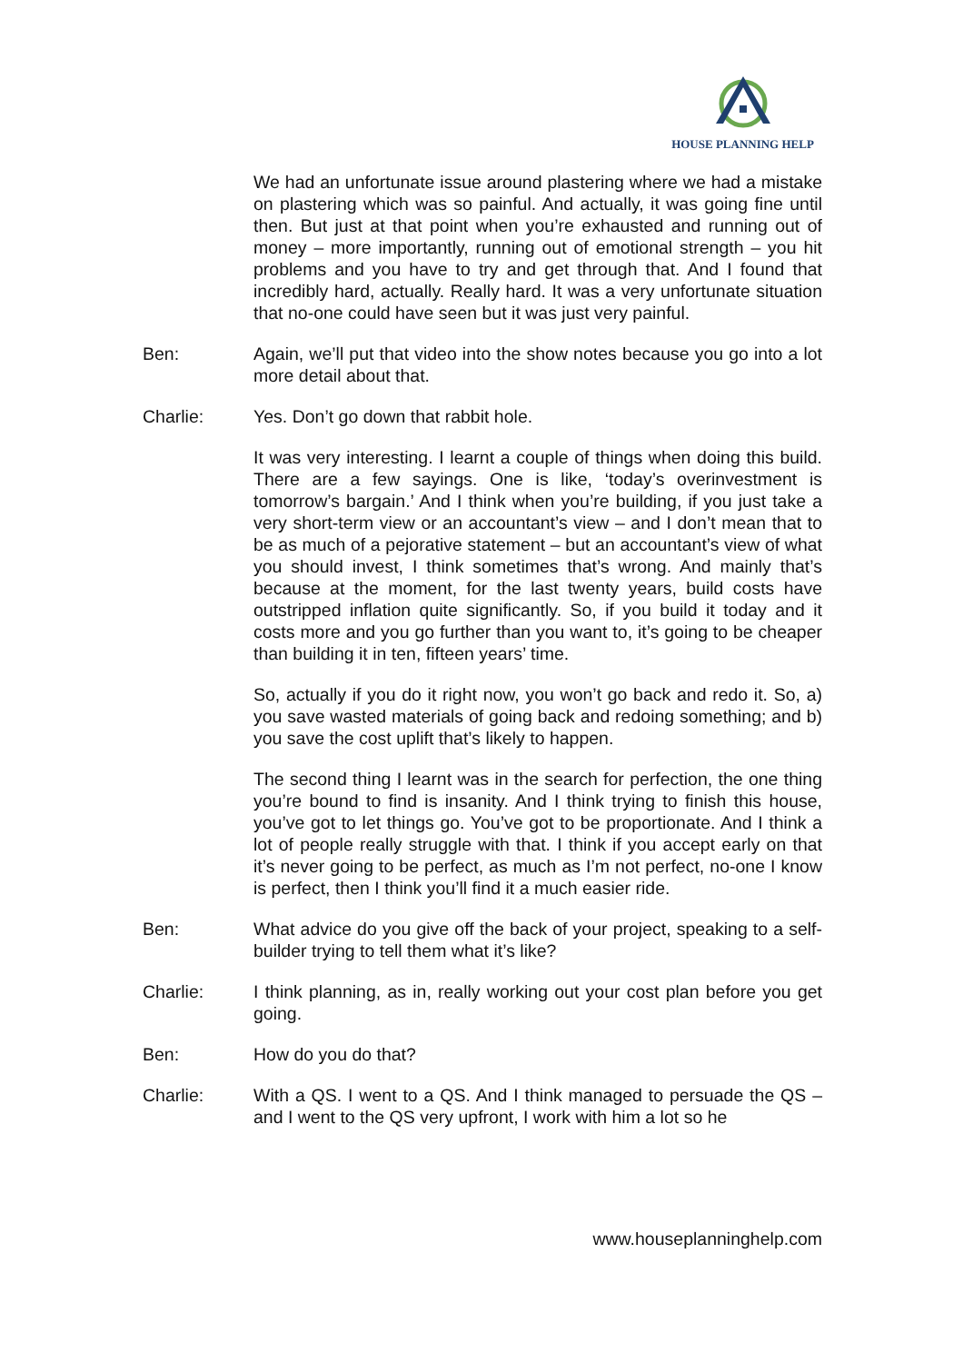HOUSE PLANNING HELP
We had an unfortunate issue around plastering where we had a mistake on plastering which was so painful. And actually, it was going fine until then. But just at that point when you’re exhausted and running out of money – more importantly, running out of emotional strength – you hit problems and you have to try and get through that. And I found that incredibly hard, actually. Really hard. It was a very unfortunate situation that no-one could have seen but it was just very painful.
Ben: Again, we’ll put that video into the show notes because you go into a lot more detail about that.
Charlie: Yes. Don’t go down that rabbit hole.
It was very interesting. I learnt a couple of things when doing this build. There are a few sayings. One is like, ‘today’s overinvestment is tomorrow’s bargain.’ And I think when you’re building, if you just take a very short-term view or an accountant’s view – and I don’t mean that to be as much of a pejorative statement – but an accountant’s view of what you should invest, I think sometimes that’s wrong. And mainly that’s because at the moment, for the last twenty years, build costs have outstripped inflation quite significantly. So, if you build it today and it costs more and you go further than you want to, it’s going to be cheaper than building it in ten, fifteen years’ time.
So, actually if you do it right now, you won’t go back and redo it. So, a) you save wasted materials of going back and redoing something; and b) you save the cost uplift that’s likely to happen.
The second thing I learnt was in the search for perfection, the one thing you’re bound to find is insanity. And I think trying to finish this house, you’ve got to let things go. You’ve got to be proportionate. And I think a lot of people really struggle with that. I think if you accept early on that it’s never going to be perfect, as much as I’m not perfect, no-one I know is perfect, then I think you’ll find it a much easier ride.
Ben: What advice do you give off the back of your project, speaking to a self-builder trying to tell them what it’s like?
Charlie: I think planning, as in, really working out your cost plan before you get going.
Ben: How do you do that?
Charlie: With a QS. I went to a QS. And I think managed to persuade the QS – and I went to the QS very upfront, I work with him a lot so he
www.houseplanninghelp.com